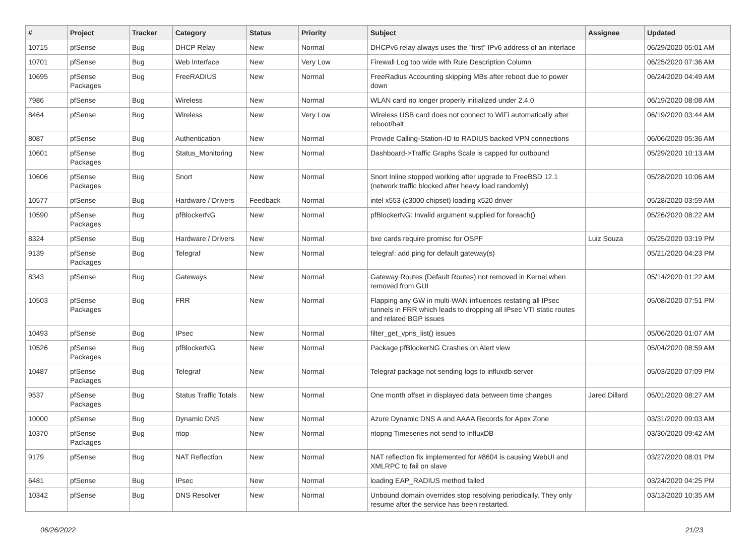| # | Project | Tracker | Category | Status | Priority | Subject | Assignee | Updated |
| --- | --- | --- | --- | --- | --- | --- | --- | --- |
| 10715 | pfSense | Bug | DHCP Relay | New | Normal | DHCPv6 relay always uses the "first" IPv6 address of an interface | | 06/29/2020 05:01 AM |
| 10701 | pfSense | Bug | Web Interface | New | Very Low | Firewall Log too wide with Rule Description Column | | 06/25/2020 07:36 AM |
| 10695 | pfSense Packages | Bug | FreeRADIUS | New | Normal | FreeRadius Accounting skipping MBs after reboot due to power down | | 06/24/2020 04:49 AM |
| 7986 | pfSense | Bug | Wireless | New | Normal | WLAN card no longer properly initialized under 2.4.0 | | 06/19/2020 08:08 AM |
| 8464 | pfSense | Bug | Wireless | New | Very Low | Wireless USB card does not connect to WiFi automatically after reboot/halt | | 06/19/2020 03:44 AM |
| 8087 | pfSense | Bug | Authentication | New | Normal | Provide Calling-Station-ID to RADIUS backed VPN connections | | 06/06/2020 05:36 AM |
| 10601 | pfSense Packages | Bug | Status_Monitoring | New | Normal | Dashboard->Traffic Graphs Scale is capped for outbound | | 05/29/2020 10:13 AM |
| 10606 | pfSense Packages | Bug | Snort | New | Normal | Snort Inline stopped working after upgrade to FreeBSD 12.1 (network traffic blocked after heavy load randomly) | | 05/28/2020 10:06 AM |
| 10577 | pfSense | Bug | Hardware / Drivers | Feedback | Normal | intel x553 (c3000 chipset) loading x520 driver | | 05/28/2020 03:59 AM |
| 10590 | pfSense Packages | Bug | pfBlockerNG | New | Normal | pfBlockerNG: Invalid argument supplied for foreach() | | 05/26/2020 08:22 AM |
| 8324 | pfSense | Bug | Hardware / Drivers | New | Normal | bxe cards require promisc for OSPF | Luiz Souza | 05/25/2020 03:19 PM |
| 9139 | pfSense Packages | Bug | Telegraf | New | Normal | telegraf: add ping for default gateway(s) | | 05/21/2020 04:23 PM |
| 8343 | pfSense | Bug | Gateways | New | Normal | Gateway Routes (Default Routes) not removed in Kernel when removed from GUI | | 05/14/2020 01:22 AM |
| 10503 | pfSense Packages | Bug | FRR | New | Normal | Flapping any GW in multi-WAN influences restating all IPsec tunnels in FRR which leads to dropping all IPsec VTI static routes and related BGP issues | | 05/08/2020 07:51 PM |
| 10493 | pfSense | Bug | IPsec | New | Normal | filter_get_vpns_list() issues | | 05/06/2020 01:07 AM |
| 10526 | pfSense Packages | Bug | pfBlockerNG | New | Normal | Package pfBlockerNG Crashes on Alert view | | 05/04/2020 08:59 AM |
| 10487 | pfSense Packages | Bug | Telegraf | New | Normal | Telegraf package not sending logs to influxdb server | | 05/03/2020 07:09 PM |
| 9537 | pfSense Packages | Bug | Status Traffic Totals | New | Normal | One month offset in displayed data between time changes | Jared Dillard | 05/01/2020 08:27 AM |
| 10000 | pfSense | Bug | Dynamic DNS | New | Normal | Azure Dynamic DNS A and AAAA Records for Apex Zone | | 03/31/2020 09:03 AM |
| 10370 | pfSense Packages | Bug | ntop | New | Normal | ntopng Timeseries not send to InfluxDB | | 03/30/2020 09:42 AM |
| 9179 | pfSense | Bug | NAT Reflection | New | Normal | NAT reflection fix implemented for #8604 is causing WebUI and XMLRPC to fail on slave | | 03/27/2020 08:01 PM |
| 6481 | pfSense | Bug | IPsec | New | Normal | loading EAP_RADIUS method failed | | 03/24/2020 04:25 PM |
| 10342 | pfSense | Bug | DNS Resolver | New | Normal | Unbound domain overrides stop resolving periodically. They only resume after the service has been restarted. | | 03/13/2020 10:35 AM |
06/26/2022 21/23